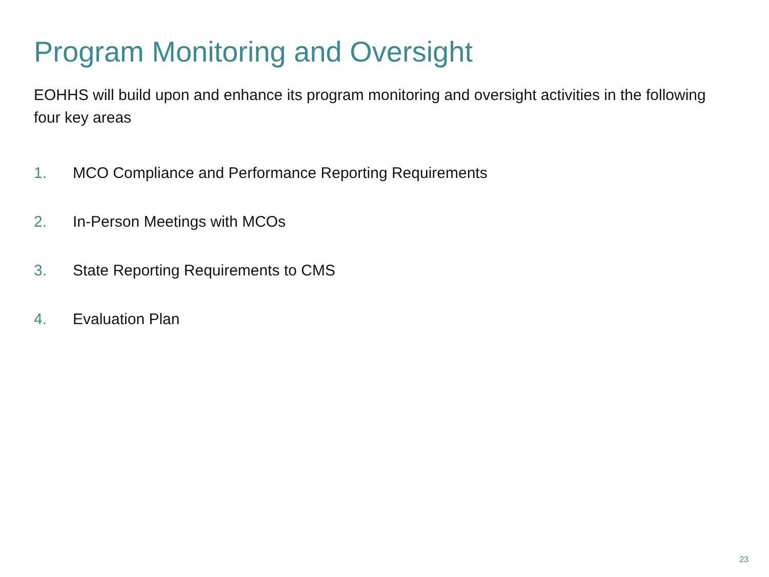Program Monitoring and Oversight
EOHHS will build upon and enhance its program monitoring and oversight activities in the following four key areas
1. MCO Compliance and Performance Reporting Requirements
2. In-Person Meetings with MCOs
3. State Reporting Requirements to CMS
4. Evaluation Plan
23